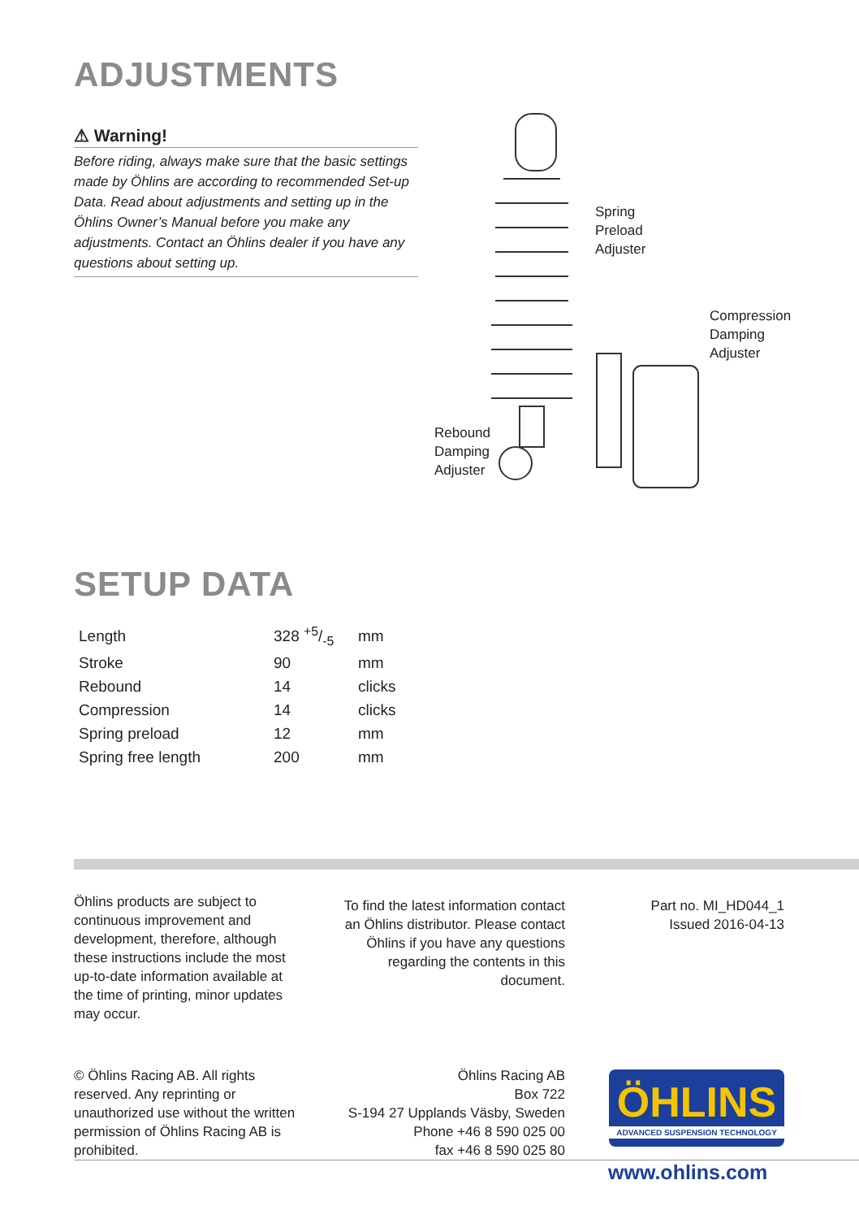ADJUSTMENTS
⚠ Warning!
Before riding, always make sure that the basic settings made by Öhlins are according to recommended Set-up Data. Read about adjustments and setting up in the Öhlins Owner’s Manual before you make any adjustments. Contact an Öhlins dealer if you have any questions about setting up.
Spring
Preload
Adjuster
Compression
Damping
Adjuster
Rebound
Damping
Adjuster
SETUP DATA
| Length | 328 +5/-5 | mm |
| Stroke | 90 | mm |
| Rebound | 14 | clicks |
| Compression | 14 | clicks |
| Spring preload | 12 | mm |
| Spring free length | 200 | mm |
Öhlins products are subject to continuous improvement and development, therefore, although these instructions include the most up-to-date information available at the time of printing, minor updates may occur.
To find the latest information contact an Öhlins distributor. Please contact Öhlins if you have any questions regarding the contents in this document.
Part no. MI_HD044_1
Issued 2016-04-13
© Öhlins Racing AB. All rights reserved. Any reprinting or unauthorized use without the written permission of Öhlins Racing AB is prohibited.
Öhlins Racing AB
Box 722
S-194 27 Upplands Väsby, Sweden
Phone +46 8 590 025 00
fax +46 8 590 025 80
ÖHLINS
ADVANCED SUSPENSION TECHNOLOGY
www.ohlins.com